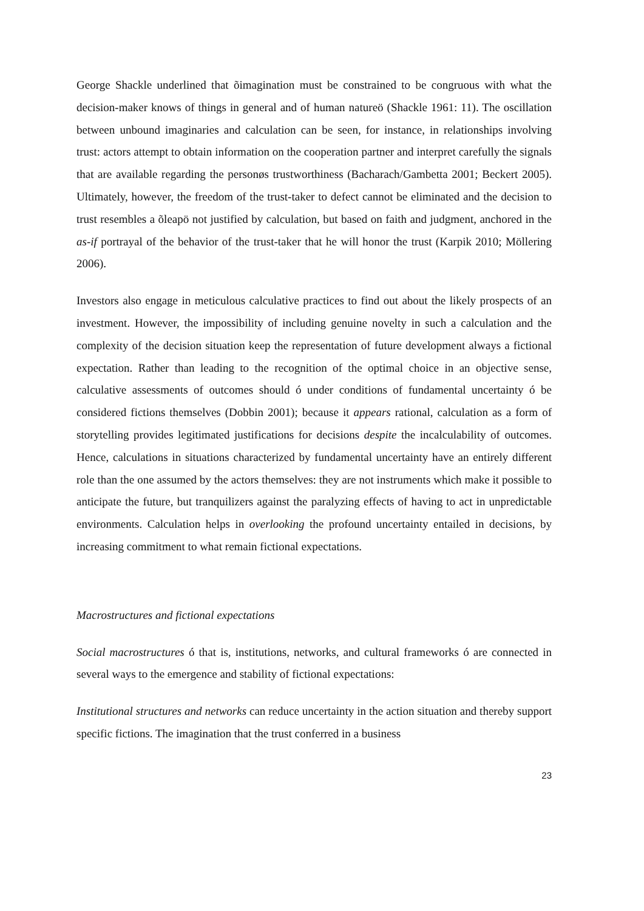George Shackle underlined that õimagination must be constrained to be congruous with what the decision-maker knows of things in general and of human natureö (Shackle 1961: 11). The oscillation between unbound imaginaries and calculation can be seen, for instance, in relationships involving trust: actors attempt to obtain information on the cooperation partner and interpret carefully the signals that are available regarding the personøs trustworthiness (Bacharach/Gambetta 2001; Beckert 2005). Ultimately, however, the freedom of the trust-taker to defect cannot be eliminated and the decision to trust resembles a õleapö not justified by calculation, but based on faith and judgment, anchored in the as-if portrayal of the behavior of the trust-taker that he will honor the trust (Karpik 2010; Möllering 2006).
Investors also engage in meticulous calculative practices to find out about the likely prospects of an investment. However, the impossibility of including genuine novelty in such a calculation and the complexity of the decision situation keep the representation of future development always a fictional expectation. Rather than leading to the recognition of the optimal choice in an objective sense, calculative assessments of outcomes should ó under conditions of fundamental uncertainty ó be considered fictions themselves (Dobbin 2001); because it appears rational, calculation as a form of storytelling provides legitimated justifications for decisions despite the incalculability of outcomes. Hence, calculations in situations characterized by fundamental uncertainty have an entirely different role than the one assumed by the actors themselves: they are not instruments which make it possible to anticipate the future, but tranquilizers against the paralyzing effects of having to act in unpredictable environments. Calculation helps in overlooking the profound uncertainty entailed in decisions, by increasing commitment to what remain fictional expectations.
Macrostructures and fictional expectations
Social macrostructures ó that is, institutions, networks, and cultural frameworks ó are connected in several ways to the emergence and stability of fictional expectations:
Institutional structures and networks can reduce uncertainty in the action situation and thereby support specific fictions. The imagination that the trust conferred in a business
23